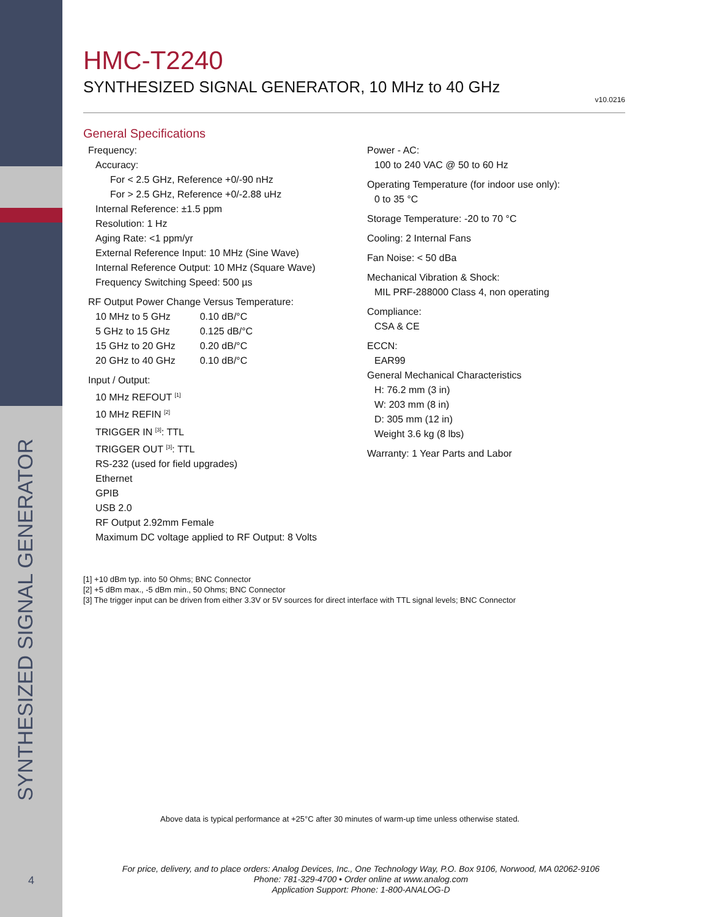SYNTHESIZED SIGNAL GENERATOR
4
HMC-T2240
SYNTHESIZED SIGNAL GENERATOR, 10 MHz to 40 GHz
v10.0216
General Specifications
Frequency:
Accuracy:
For < 2.5 GHz, Reference +0/-90 nHz
For > 2.5 GHz, Reference +0/-2.88 uHz
Internal Reference: ±1.5 ppm
Resolution: 1 Hz
Aging Rate: <1 ppm/yr
External Reference Input: 10 MHz (Sine Wave)
Internal Reference Output: 10 MHz (Square Wave)
Frequency Switching Speed: 500 µs
RF Output Power Change Versus Temperature:
| 10 MHz to 5 GHz | 0.10 dB/°C |
| 5 GHz to 15 GHz | 0.125 dB/°C |
| 15 GHz to 20 GHz | 0.20 dB/°C |
| 20 GHz to 40 GHz | 0.10 dB/°C |
Input / Output:
10 MHz REFOUT <sup>[1]</sup>
10 MHz REFIN <sup>[2]</sup>
TRIGGER IN <sup>[3]</sup>: TTL
TRIGGER OUT <sup>[3]</sup>: TTL
RS-232 (used for field upgrades)
Ethernet
GPIB
USB 2.0
RF Output 2.92mm Female
Maximum DC voltage applied to RF Output: 8 Volts
Power - AC:
100 to 240 VAC @ 50 to 60 Hz
Operating Temperature (for indoor use only):
0 to 35 °C
Storage Temperature: -20 to 70 °C
Cooling: 2 Internal Fans
Fan Noise: < 50 dBa
Mechanical Vibration & Shock:
MIL PRF-288000 Class 4, non operating
Compliance:
CSA & CE
ECCN:
EAR99
General Mechanical Characteristics
H: 76.2 mm (3 in)
W: 203 mm (8 in)
D: 305 mm (12 in)
Weight 3.6 kg (8 lbs)
Warranty: 1 Year Parts and Labor
[1] +10 dBm typ. into 50 Ohms; BNC Connector
[2] +5 dBm max., -5 dBm min., 50 Ohms; BNC Connector
[3] The trigger input can be driven from either 3.3V or 5V sources for direct interface with TTL signal levels; BNC Connector
Above data is typical performance at +25°C after 30 minutes of warm-up time unless otherwise stated.
For price, delivery, and to place orders: Analog Devices, Inc., One Technology Way, P.O. Box 9106, Norwood, MA 02062-9106
Phone: 781-329-4700 • Order online at www.analog.com
Application Support: Phone: 1-800-ANALOG-D